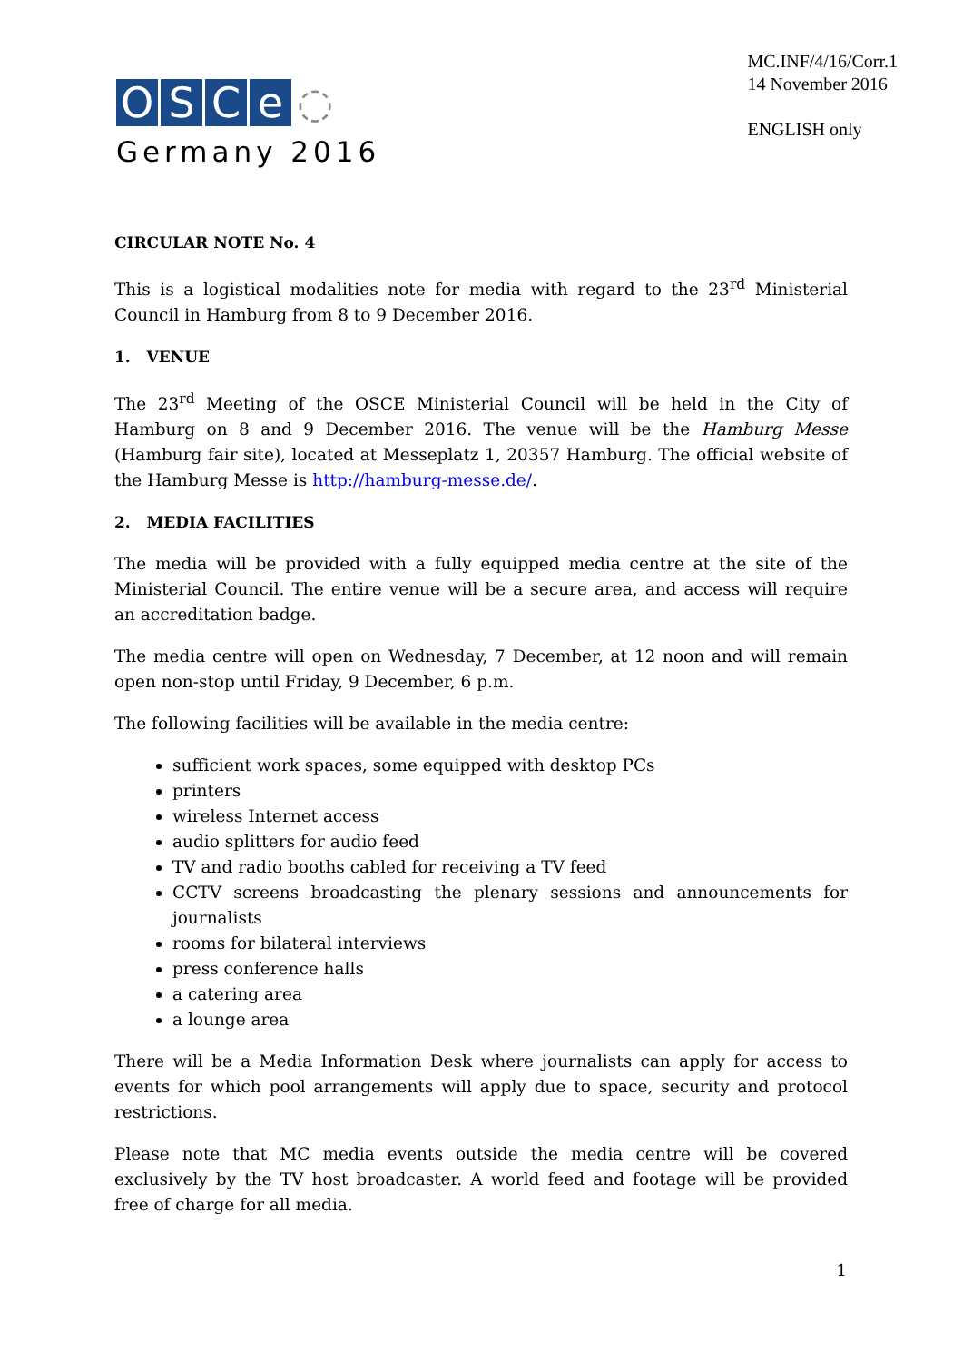OSCe ◌
Germany 2016
MC.INF/4/16/Corr.1
14 November 2016
ENGLISH only
CIRCULAR NOTE No. 4
This is a logistical modalities note for media with regard to the 23<sup>rd</sup> Ministerial Council in Hamburg from 8 to 9 December 2016.
1. VENUE
The 23<sup>rd</sup> Meeting of the OSCE Ministerial Council will be held in the City of Hamburg on 8 and 9 December 2016. The venue will be the Hamburg Messe (Hamburg fair site), located at Messeplatz 1, 20357 Hamburg. The official website of the Hamburg Messe is http://hamburg-messe.de/.
2. MEDIA FACILITIES
The media will be provided with a fully equipped media centre at the site of the Ministerial Council. The entire venue will be a secure area, and access will require an accreditation badge.
The media centre will open on Wednesday, 7 December, at 12 noon and will remain open non-stop until Friday, 9 December, 6 p.m.
The following facilities will be available in the media centre:
sufficient work spaces, some equipped with desktop PCs
printers
wireless Internet access
audio splitters for audio feed
TV and radio booths cabled for receiving a TV feed
CCTV screens broadcasting the plenary sessions and announcements for journalists
rooms for bilateral interviews
press conference halls
a catering area
a lounge area
There will be a Media Information Desk where journalists can apply for access to events for which pool arrangements will apply due to space, security and protocol restrictions.
Please note that MC media events outside the media centre will be covered exclusively by the TV host broadcaster. A world feed and footage will be provided free of charge for all media.
1